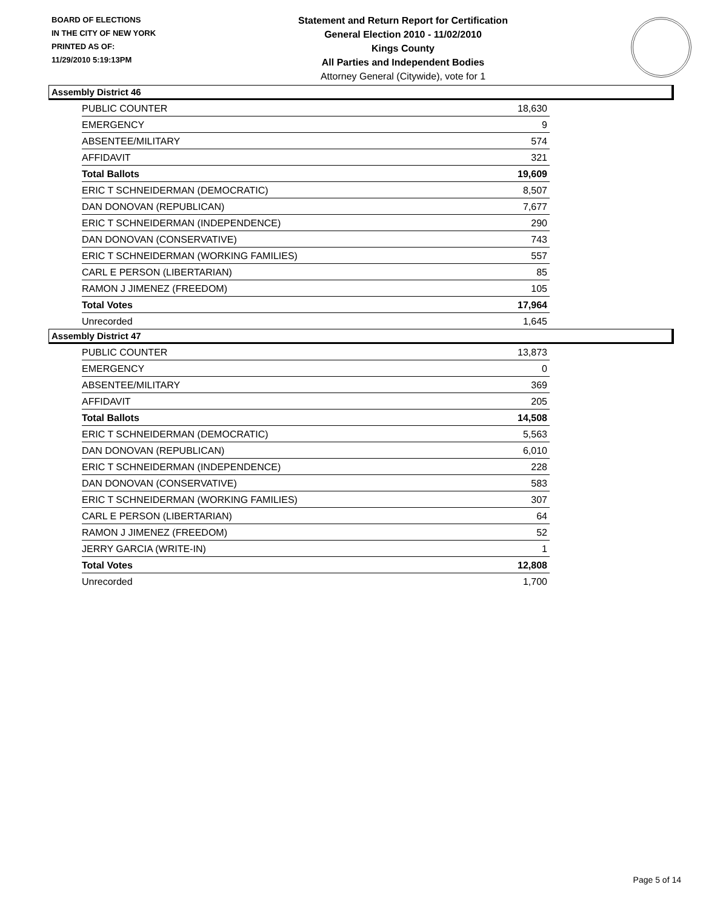BOARD OF ELECTIONS
IN THE CITY OF NEW YORK
PRINTED AS OF:
11/29/2010 5:19:13PM
Statement and Return Report for Certification
General Election 2010 - 11/02/2010
Kings County
All Parties and Independent Bodies
Attorney General (Citywide), vote for 1
Assembly District 46
| PUBLIC COUNTER | 18,630 |
| EMERGENCY | 9 |
| ABSENTEE/MILITARY | 574 |
| AFFIDAVIT | 321 |
| Total Ballots | 19,609 |
| ERIC T SCHNEIDERMAN (DEMOCRATIC) | 8,507 |
| DAN DONOVAN (REPUBLICAN) | 7,677 |
| ERIC T SCHNEIDERMAN (INDEPENDENCE) | 290 |
| DAN DONOVAN (CONSERVATIVE) | 743 |
| ERIC T SCHNEIDERMAN (WORKING FAMILIES) | 557 |
| CARL E PERSON (LIBERTARIAN) | 85 |
| RAMON J JIMENEZ (FREEDOM) | 105 |
| Total Votes | 17,964 |
| Unrecorded | 1,645 |
Assembly District 47
| PUBLIC COUNTER | 13,873 |
| EMERGENCY | 0 |
| ABSENTEE/MILITARY | 369 |
| AFFIDAVIT | 205 |
| Total Ballots | 14,508 |
| ERIC T SCHNEIDERMAN (DEMOCRATIC) | 5,563 |
| DAN DONOVAN (REPUBLICAN) | 6,010 |
| ERIC T SCHNEIDERMAN (INDEPENDENCE) | 228 |
| DAN DONOVAN (CONSERVATIVE) | 583 |
| ERIC T SCHNEIDERMAN (WORKING FAMILIES) | 307 |
| CARL E PERSON (LIBERTARIAN) | 64 |
| RAMON J JIMENEZ (FREEDOM) | 52 |
| JERRY GARCIA (WRITE-IN) | 1 |
| Total Votes | 12,808 |
| Unrecorded | 1,700 |
Page 5 of 14